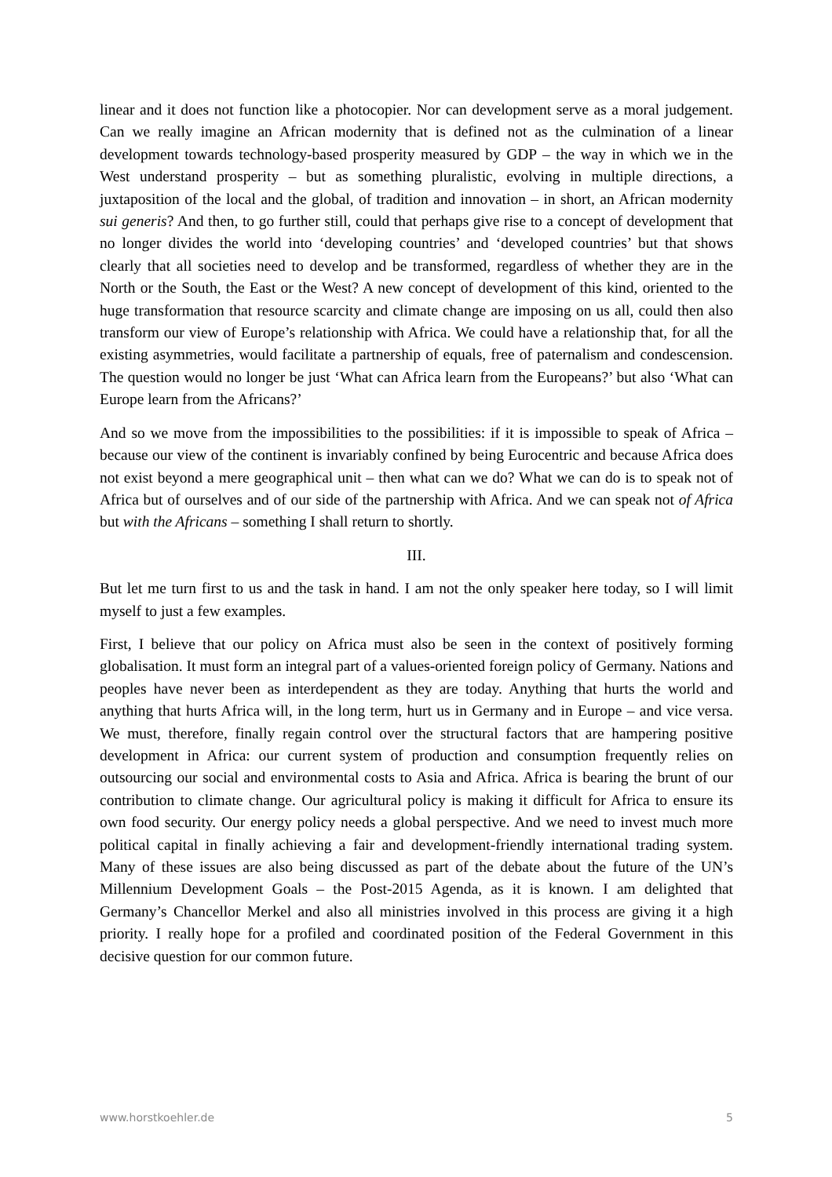linear and it does not function like a photocopier. Nor can development serve as a moral judgement. Can we really imagine an African modernity that is defined not as the culmination of a linear development towards technology-based prosperity measured by GDP – the way in which we in the West understand prosperity – but as something pluralistic, evolving in multiple directions, a juxtaposition of the local and the global, of tradition and innovation – in short, an African modernity sui generis? And then, to go further still, could that perhaps give rise to a concept of development that no longer divides the world into ‘developing countries’ and ‘developed countries’ but that shows clearly that all societies need to develop and be transformed, regardless of whether they are in the North or the South, the East or the West? A new concept of development of this kind, oriented to the huge transformation that resource scarcity and climate change are imposing on us all, could then also transform our view of Europe’s relationship with Africa. We could have a relationship that, for all the existing asymmetries, would facilitate a partnership of equals, free of paternalism and condescension. The question would no longer be just ‘What can Africa learn from the Europeans?’ but also ‘What can Europe learn from the Africans?’
And so we move from the impossibilities to the possibilities: if it is impossible to speak of Africa – because our view of the continent is invariably confined by being Eurocentric and because Africa does not exist beyond a mere geographical unit – then what can we do? What we can do is to speak not of Africa but of ourselves and of our side of the partnership with Africa. And we can speak not of Africa but with the Africans – something I shall return to shortly.
III.
But let me turn first to us and the task in hand. I am not the only speaker here today, so I will limit myself to just a few examples.
First, I believe that our policy on Africa must also be seen in the context of positively forming globalisation. It must form an integral part of a values-oriented foreign policy of Germany. Nations and peoples have never been as interdependent as they are today. Anything that hurts the world and anything that hurts Africa will, in the long term, hurt us in Germany and in Europe – and vice versa. We must, therefore, finally regain control over the structural factors that are hampering positive development in Africa: our current system of production and consumption frequently relies on outsourcing our social and environmental costs to Asia and Africa. Africa is bearing the brunt of our contribution to climate change. Our agricultural policy is making it difficult for Africa to ensure its own food security. Our energy policy needs a global perspective. And we need to invest much more political capital in finally achieving a fair and development-friendly international trading system. Many of these issues are also being discussed as part of the debate about the future of the UN’s Millennium Development Goals – the Post-2015 Agenda, as it is known. I am delighted that Germany’s Chancellor Merkel and also all ministries involved in this process are giving it a high priority. I really hope for a profiled and coordinated position of the Federal Government in this decisive question for our common future.
www.horstkoehler.de 5